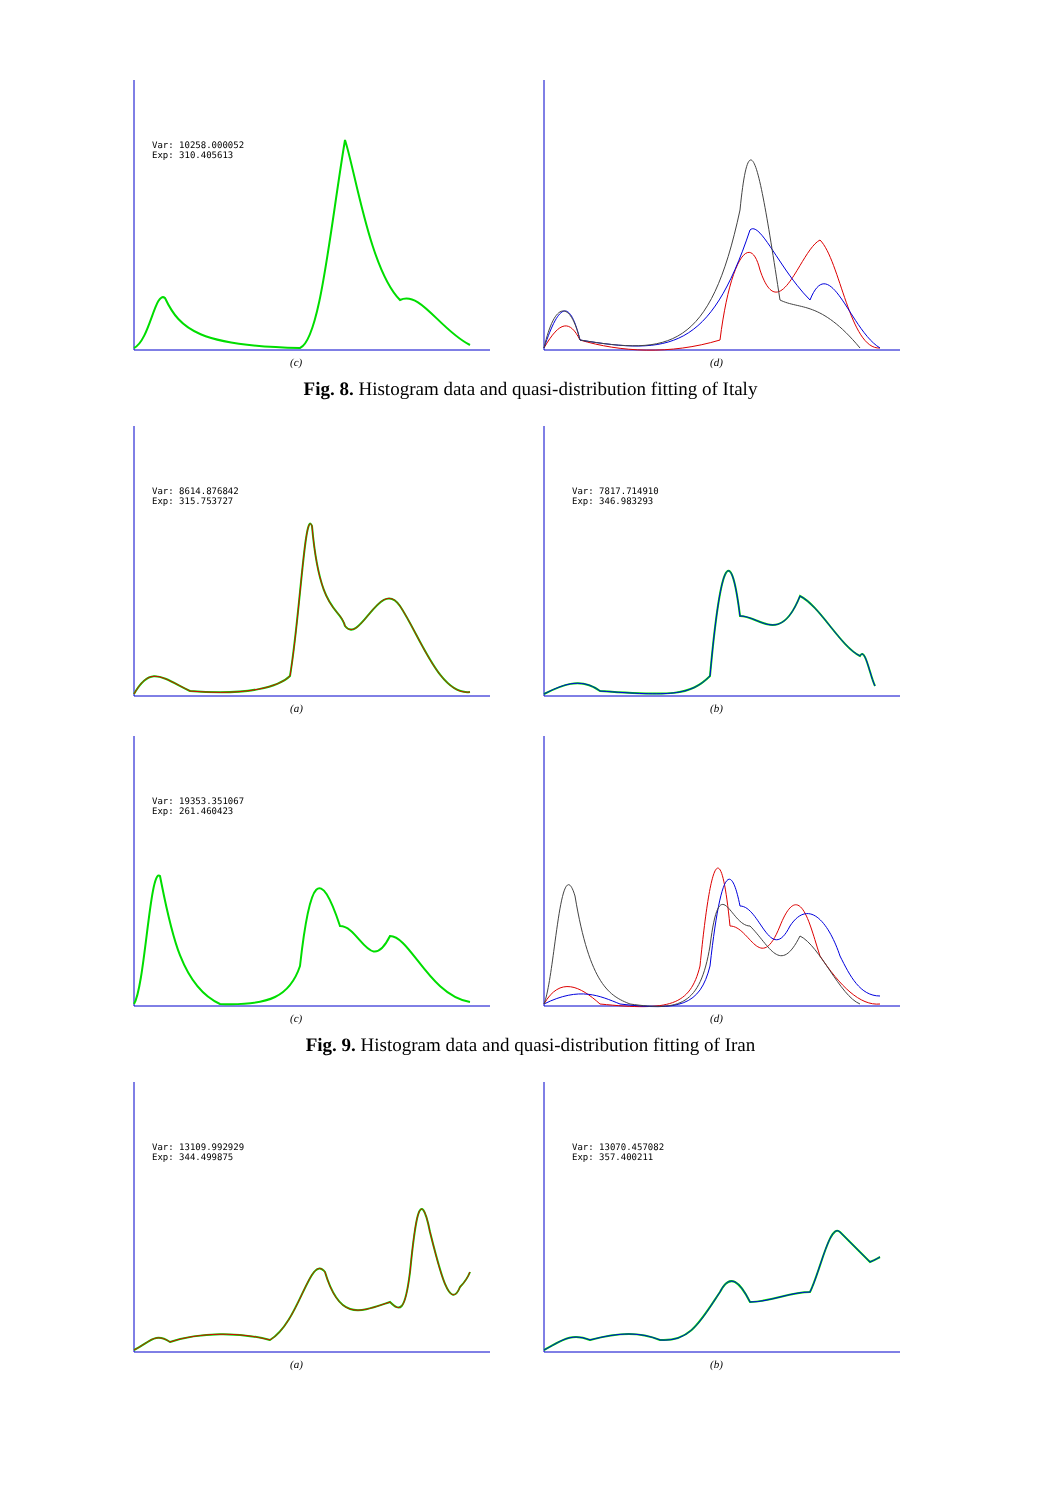Var: 10258.000052
Exp: 310.405613
(c)
(d)
Fig. 8. Histogram data and quasi-distribution fitting of Italy
Var: 8614.876842
Exp: 315.753727
(a)
Var: 7817.714910
Exp: 346.983293
(b)
Var: 19353.351067
Exp: 261.460423
(c)
(d)
Fig. 9. Histogram data and quasi-distribution fitting of Iran
Var: 13109.992929
Exp: 344.499875
(a)
Var: 13070.457082
Exp: 357.400211
(b)